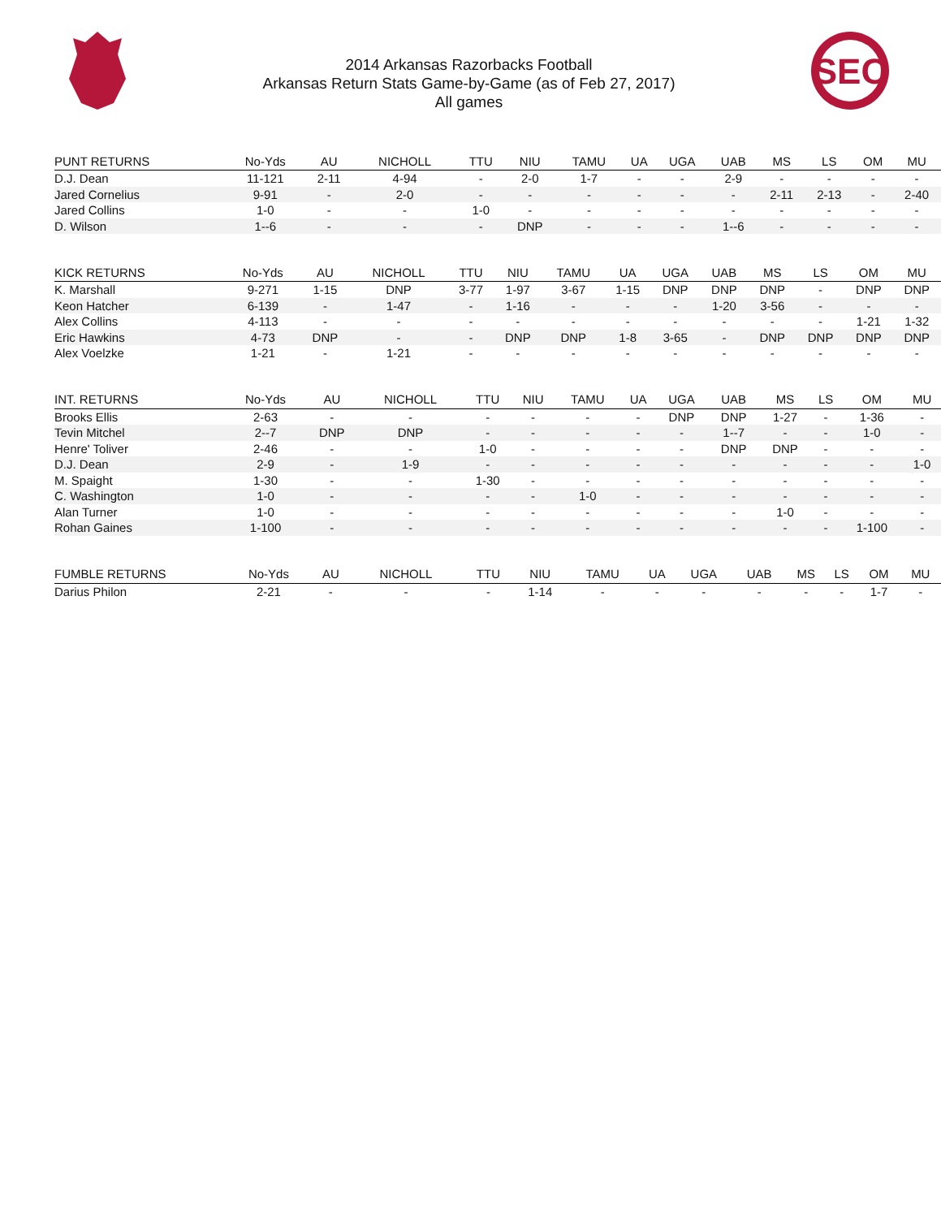2014 Arkansas Razorbacks Football
Arkansas Return Stats Game-by-Game (as of Feb 27, 2017)
All games
SEC
| PUNT RETURNS | No-Yds | AU | NICHOLL | TTU | NIU | TAMU | UA | UGA | UAB | MS | LS | OM | MU |
| --- | --- | --- | --- | --- | --- | --- | --- | --- | --- | --- | --- | --- | --- |
| D.J. Dean | 11-121 | 2-11 | 4-94 | - | 2-0 | 1-7 | - | - | 2-9 | - | - | - | - |
| Jared Cornelius | 9-91 | - | 2-0 | - | - | - | - | - | - | 2-11 | 2-13 | - | 2-40 |
| Jared Collins | 1-0 | - | - | 1-0 | - | - | - | - | - | - | - | - | - |
| D. Wilson | 1--6 | - | - | - | DNP | - | - | - | 1--6 | - | - | - | - |
| KICK RETURNS | No-Yds | AU | NICHOLL | TTU | NIU | TAMU | UA | UGA | UAB | MS | LS | OM | MU |
| --- | --- | --- | --- | --- | --- | --- | --- | --- | --- | --- | --- | --- | --- |
| K. Marshall | 9-271 | 1-15 | DNP | 3-77 | 1-97 | 3-67 | 1-15 | DNP | DNP | DNP | - | DNP | DNP |
| Keon Hatcher | 6-139 | - | 1-47 | - | 1-16 | - | - | - | 1-20 | 3-56 | - | - | - |
| Alex Collins | 4-113 | - | - | - | - | - | - | - | - | - | - | 1-21 | 1-32 |
| Eric Hawkins | 4-73 | DNP | - | - | DNP | DNP | 1-8 | 3-65 | - | DNP | DNP | DNP | DNP |
| Alex Voelzke | 1-21 | - | 1-21 | - | - | - | - | - | - | - | - | - | - |
| INT. RETURNS | No-Yds | AU | NICHOLL | TTU | NIU | TAMU | UA | UGA | UAB | MS | LS | OM | MU |
| --- | --- | --- | --- | --- | --- | --- | --- | --- | --- | --- | --- | --- | --- |
| Brooks Ellis | 2-63 | - | - | - | - | - | - | DNP | DNP | 1-27 | - | 1-36 | - |
| Tevin Mitchel | 2--7 | DNP | DNP | - | - | - | - | - | 1--7 | - | - | 1-0 | - |
| Henre' Toliver | 2-46 | - | - | 1-0 | - | - | - | - | DNP | DNP | - | - | - |
| D.J. Dean | 2-9 | - | 1-9 | - | - | - | - | - | - | - | - | - | 1-0 |
| M. Spaight | 1-30 | - | - | 1-30 | - | - | - | - | - | - | - | - | - |
| C. Washington | 1-0 | - | - | - | - | 1-0 | - | - | - | - | - | - | - |
| Alan Turner | 1-0 | - | - | - | - | - | - | - | - | 1-0 | - | - | - |
| Rohan Gaines | 1-100 | - | - | - | - | - | - | - | - | - | - | 1-100 | - |
| FUMBLE RETURNS | No-Yds | AU | NICHOLL | TTU | NIU | TAMU | UA | UGA | UAB | MS | LS | OM | MU |
| --- | --- | --- | --- | --- | --- | --- | --- | --- | --- | --- | --- | --- | --- |
| Darius Philon | 2-21 | - | - | - | 1-14 | - | - | - | - | - | - | 1-7 | - |